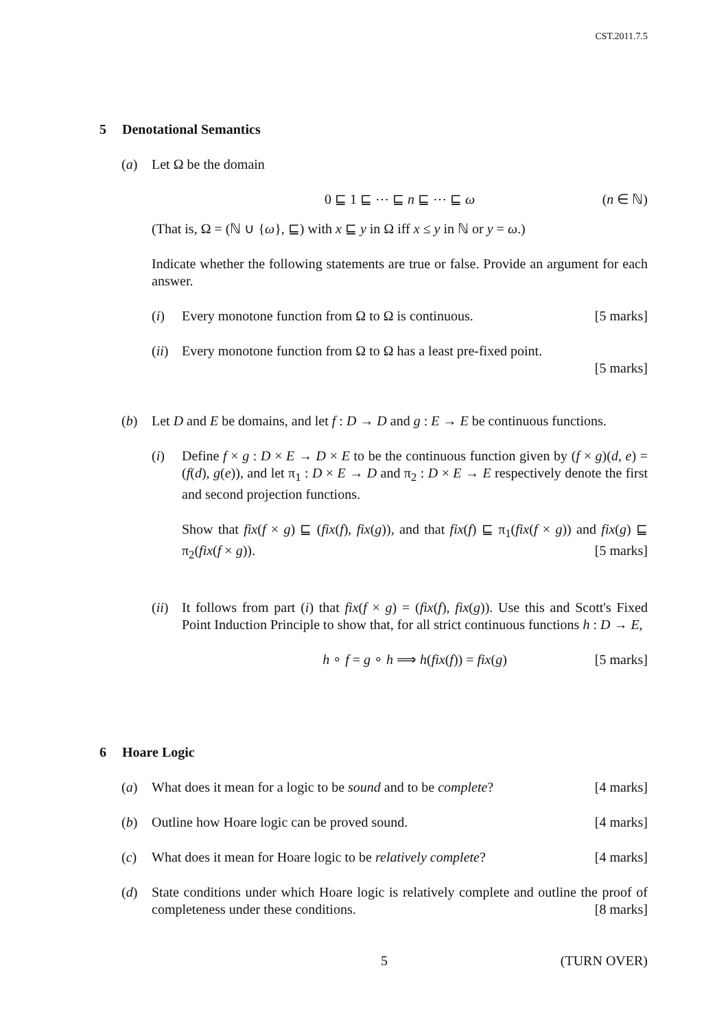CST.2011.7.5
5 Denotational Semantics
(a) Let Ω be the domain
0 ⊑ 1 ⊑ ⋯ ⊑ n ⊑ ⋯ ⊑ ω (n ∈ ℕ)
(That is, Ω = (ℕ ∪ {ω}, ⊑) with x ⊑ y in Ω iff x ≤ y in ℕ or y = ω.)
Indicate whether the following statements are true or false. Provide an argument for each answer.
(i) Every monotone function from Ω to Ω is continuous. [5 marks]
(ii)
Every monotone function from Ω to Ω has a least pre-fixed point.
[5 marks]
(b) Let D and E be domains, and let f : D → D and g : E → E be continuous functions.
(i) Define f × g : D × E → D × E to be the continuous function given by (f × g)(d, e) = (f(d), g(e)), and let π<sub>1</sub> : D × E → D and π<sub>2</sub> : D × E → E respectively denote the first and second projection functions.
Show that fix(f × g) ⊑ (fix(f), fix(g)), and that fix(f) ⊑ π<sub>1</sub>(fix(f × g)) and fix(g) ⊑ π<sub>2</sub>(fix(f × g)). [5 marks]
(ii)
It follows from part (i) that fix(f × g) = (fix(f), fix(g)). Use this and Scott's Fixed Point Induction Principle to show that, for all strict continuous functions h : D → E,
h ∘ f = g ∘ h ⟹ h(fix(f)) = fix(g) [5 marks]
6 Hoare Logic
(a) What does it mean for a logic to be sound and to be complete? [4 marks]
(b) Outline how Hoare logic can be proved sound. [4 marks]
(c) What does it mean for Hoare logic to be relatively complete? [4 marks]
(d) State conditions under which Hoare logic is relatively complete and outline the proof of completeness under these conditions. [8 marks]
5 (TURN OVER)